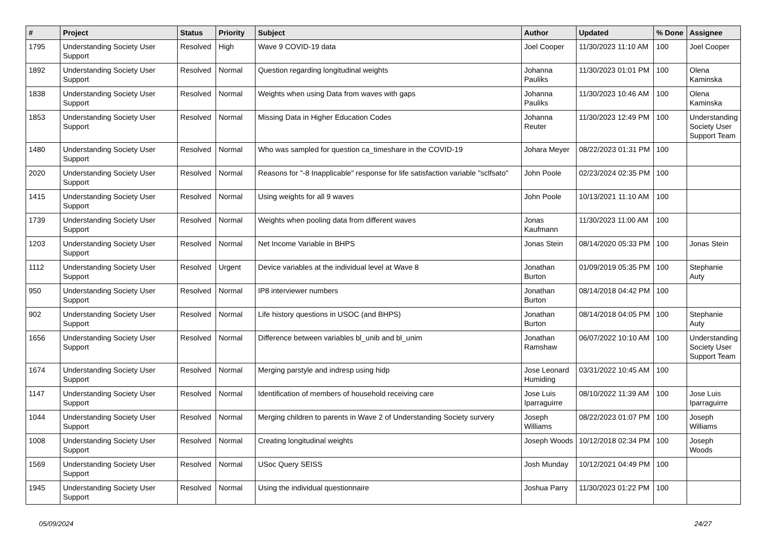| # | Project | Status | Priority | Subject | Author | Updated | % Done | Assignee |
| --- | --- | --- | --- | --- | --- | --- | --- | --- |
| 1795 | Understanding Society User Support | Resolved | High | Wave 9 COVID-19 data | Joel Cooper | 11/30/2023 11:10 AM | 100 | Joel Cooper |
| 1892 | Understanding Society User Support | Resolved | Normal | Question regarding longitudinal weights | Johanna Pauliks | 11/30/2023 01:01 PM | 100 | Olena Kaminska |
| 1838 | Understanding Society User Support | Resolved | Normal | Weights when using Data from waves with gaps | Johanna Pauliks | 11/30/2023 10:46 AM | 100 | Olena Kaminska |
| 1853 | Understanding Society User Support | Resolved | Normal | Missing Data in Higher Education Codes | Johanna Reuter | 11/30/2023 12:49 PM | 100 | Understanding Society User Support Team |
| 1480 | Understanding Society User Support | Resolved | Normal | Who was sampled for question ca_timeshare in the COVID-19 | Johara Meyer | 08/22/2023 01:31 PM | 100 | |
| 2020 | Understanding Society User Support | Resolved | Normal | Reasons for "-8 Inapplicable" response for life satisfaction variable "sclfsato" | John Poole | 02/23/2024 02:35 PM | 100 | |
| 1415 | Understanding Society User Support | Resolved | Normal | Using weights for all 9 waves | John Poole | 10/13/2021 11:10 AM | 100 | |
| 1739 | Understanding Society User Support | Resolved | Normal | Weights when pooling data from different waves | Jonas Kaufmann | 11/30/2023 11:00 AM | 100 | |
| 1203 | Understanding Society User Support | Resolved | Normal | Net Income Variable in BHPS | Jonas Stein | 08/14/2020 05:33 PM | 100 | Jonas Stein |
| 1112 | Understanding Society User Support | Resolved | Urgent | Device variables at the individual level at Wave 8 | Jonathan Burton | 01/09/2019 05:35 PM | 100 | Stephanie Auty |
| 950 | Understanding Society User Support | Resolved | Normal | IP8 interviewer numbers | Jonathan Burton | 08/14/2018 04:42 PM | 100 | |
| 902 | Understanding Society User Support | Resolved | Normal | Life history questions in USOC (and BHPS) | Jonathan Burton | 08/14/2018 04:05 PM | 100 | Stephanie Auty |
| 1656 | Understanding Society User Support | Resolved | Normal | Difference between variables bl_unib and bl_unim | Jonathan Ramshaw | 06/07/2022 10:10 AM | 100 | Understanding Society User Support Team |
| 1674 | Understanding Society User Support | Resolved | Normal | Merging parstyle and indresp using hidp | Jose Leonard Humiding | 03/31/2022 10:45 AM | 100 | |
| 1147 | Understanding Society User Support | Resolved | Normal | Identification of members of household receiving care | Jose Luis Iparraguirre | 08/10/2022 11:39 AM | 100 | Jose Luis Iparraguirre |
| 1044 | Understanding Society User Support | Resolved | Normal | Merging children to parents in Wave 2 of Understanding Society survery | Joseph Williams | 08/22/2023 01:07 PM | 100 | Joseph Williams |
| 1008 | Understanding Society User Support | Resolved | Normal | Creating longitudinal weights | Joseph Woods | 10/12/2018 02:34 PM | 100 | Joseph Woods |
| 1569 | Understanding Society User Support | Resolved | Normal | USoc Query SEISS | Josh Munday | 10/12/2021 04:49 PM | 100 | |
| 1945 | Understanding Society User Support | Resolved | Normal | Using the individual questionnaire | Joshua Parry | 11/30/2023 01:22 PM | 100 | |
05/09/2024 24/27